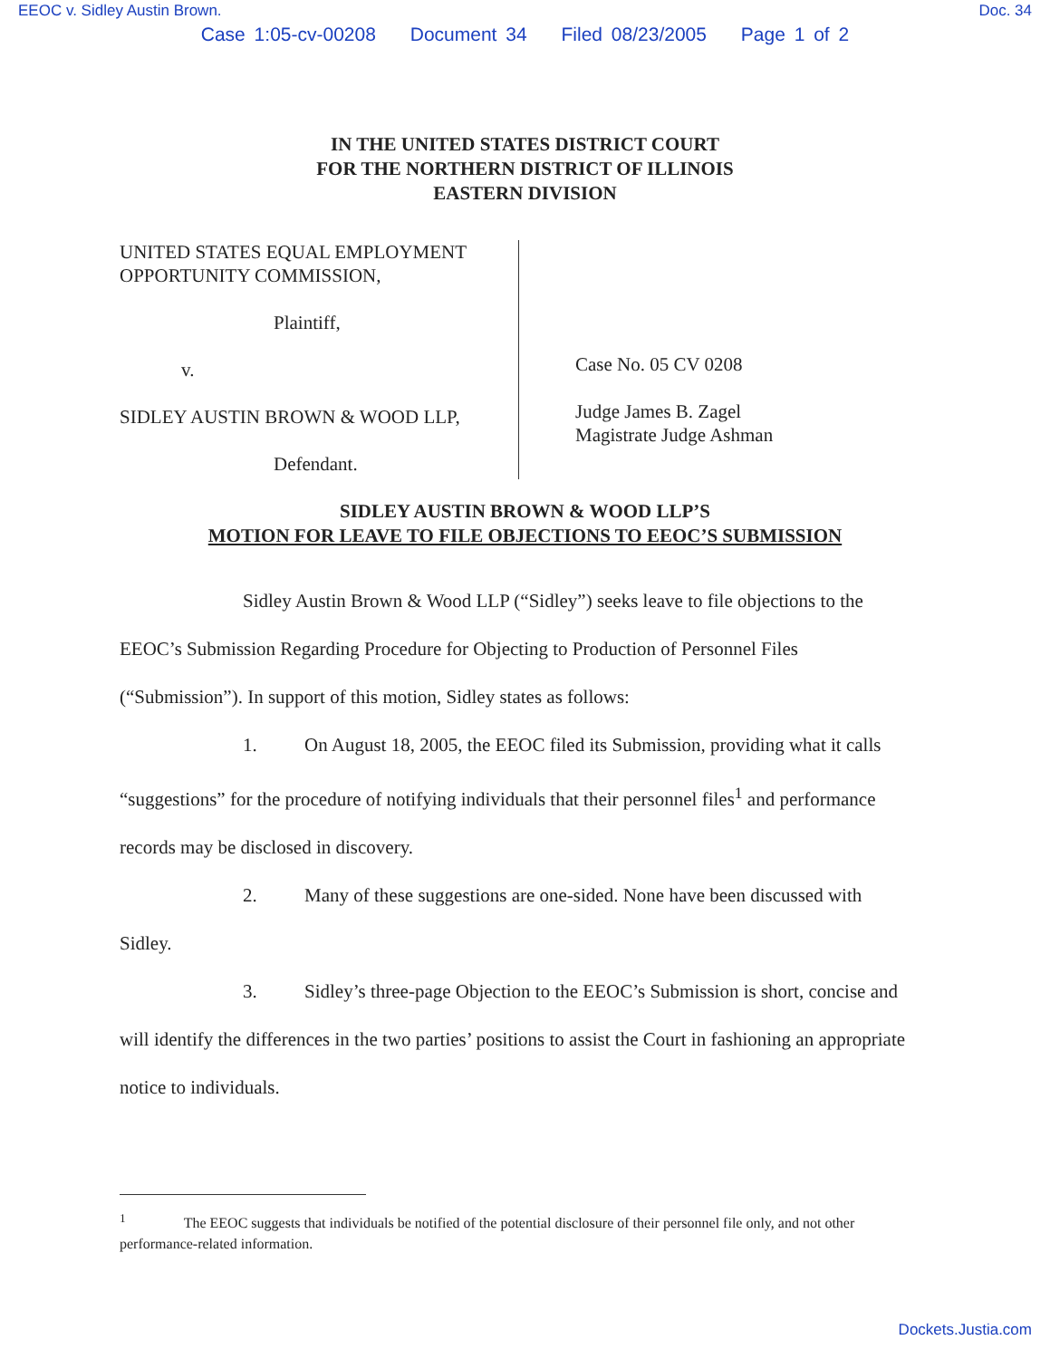EEOC v. Sidley Austin Brown. Doc. 34
Case 1:05-cv-00208 Document 34 Filed 08/23/2005 Page 1 of 2
IN THE UNITED STATES DISTRICT COURT
FOR THE NORTHERN DISTRICT OF ILLINOIS
EASTERN DIVISION
UNITED STATES EQUAL EMPLOYMENT
OPPORTUNITY COMMISSION,
Plaintiff,
v.
SIDLEY AUSTIN BROWN & WOOD LLP,
Defendant.
Case No. 05 CV 0208
Judge James B. Zagel
Magistrate Judge Ashman
SIDLEY AUSTIN BROWN & WOOD LLP’S
MOTION FOR LEAVE TO FILE OBJECTIONS TO EEOC’S SUBMISSION
Sidley Austin Brown & Wood LLP (“Sidley”) seeks leave to file objections to the EEOC’s Submission Regarding Procedure for Objecting to Production of Personnel Files (“Submission”). In support of this motion, Sidley states as follows:
1. On August 18, 2005, the EEOC filed its Submission, providing what it calls “suggestions” for the procedure of notifying individuals that their personnel files<sup>1</sup> and performance records may be disclosed in discovery.
2. Many of these suggestions are one-sided. None have been discussed with Sidley.
3. Sidley’s three-page Objection to the EEOC’s Submission is short, concise and will identify the differences in the two parties’ positions to assist the Court in fashioning an appropriate notice to individuals.
<sup>1</sup> The EEOC suggests that individuals be notified of the potential disclosure of their personnel file only, and not other performance-related information.
Dockets.Justia.com